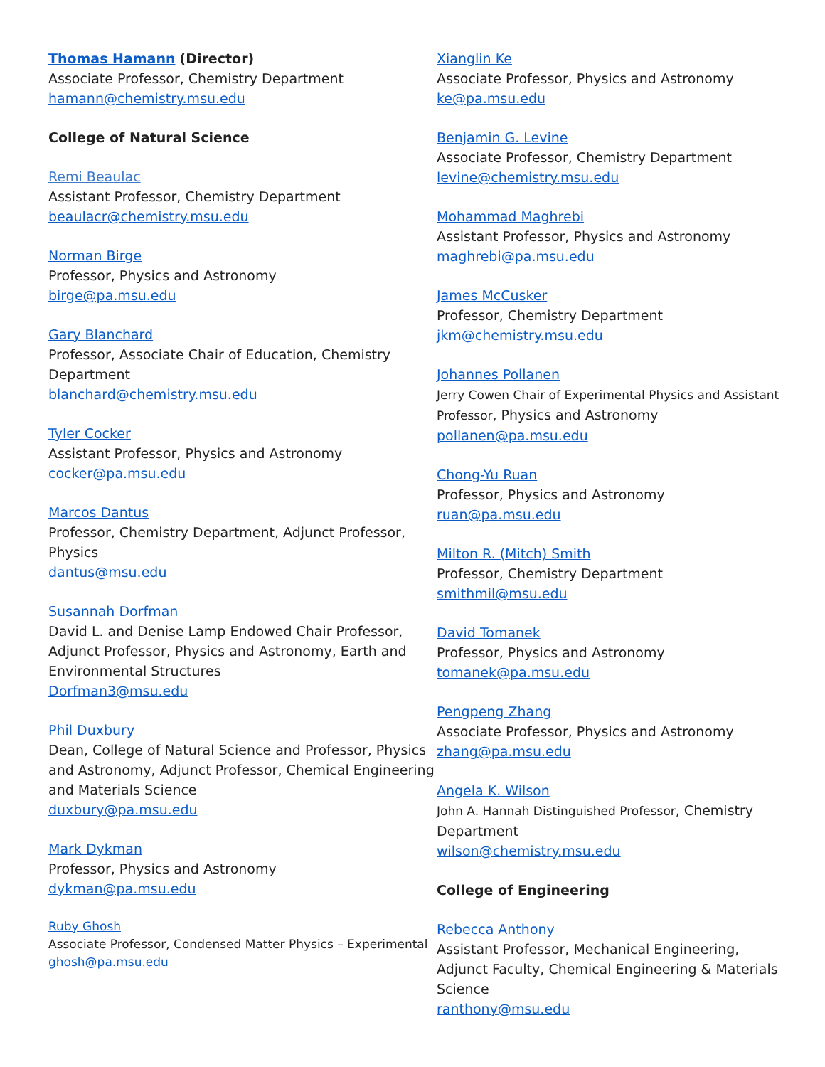Thomas Hamann (Director)
Associate Professor, Chemistry Department
hamann@chemistry.msu.edu
College of Natural Science
Remi Beaulac
Assistant Professor, Chemistry Department
beaulacr@chemistry.msu.edu
Norman Birge
Professor, Physics and Astronomy
birge@pa.msu.edu
Gary Blanchard
Professor, Associate Chair of Education, Chemistry Department
blanchard@chemistry.msu.edu
Tyler Cocker
Assistant Professor, Physics and Astronomy
cocker@pa.msu.edu
Marcos Dantus
Professor, Chemistry Department, Adjunct Professor, Physics
dantus@msu.edu
Susannah Dorfman
David L. and Denise Lamp Endowed Chair Professor, Adjunct Professor, Physics and Astronomy, Earth and Environmental Structures
Dorfman3@msu.edu
Phil Duxbury
Dean, College of Natural Science and Professor, Physics and Astronomy, Adjunct Professor, Chemical Engineering and Materials Science
duxbury@pa.msu.edu
Mark Dykman
Professor, Physics and Astronomy
dykman@pa.msu.edu
Ruby Ghosh
Associate Professor, Condensed Matter Physics – Experimental
ghosh@pa.msu.edu
Xianglin Ke
Associate Professor, Physics and Astronomy
ke@pa.msu.edu
Benjamin G. Levine
Associate Professor, Chemistry Department
levine@chemistry.msu.edu
Mohammad Maghrebi
Assistant Professor, Physics and Astronomy
maghrebi@pa.msu.edu
James McCusker
Professor, Chemistry Department
jkm@chemistry.msu.edu
Johannes Pollanen
Jerry Cowen Chair of Experimental Physics and Assistant Professor, Physics and Astronomy
pollanen@pa.msu.edu
Chong-Yu Ruan
Professor, Physics and Astronomy
ruan@pa.msu.edu
Milton R. (Mitch) Smith
Professor, Chemistry Department
smithmil@msu.edu
David Tomanek
Professor, Physics and Astronomy
tomanek@pa.msu.edu
Pengpeng Zhang
Associate Professor, Physics and Astronomy
zhang@pa.msu.edu
Angela K. Wilson
John A. Hannah Distinguished Professor, Chemistry Department
wilson@chemistry.msu.edu
College of Engineering
Rebecca Anthony
Assistant Professor, Mechanical Engineering, Adjunct Faculty, Chemical Engineering & Materials Science
ranthony@msu.edu